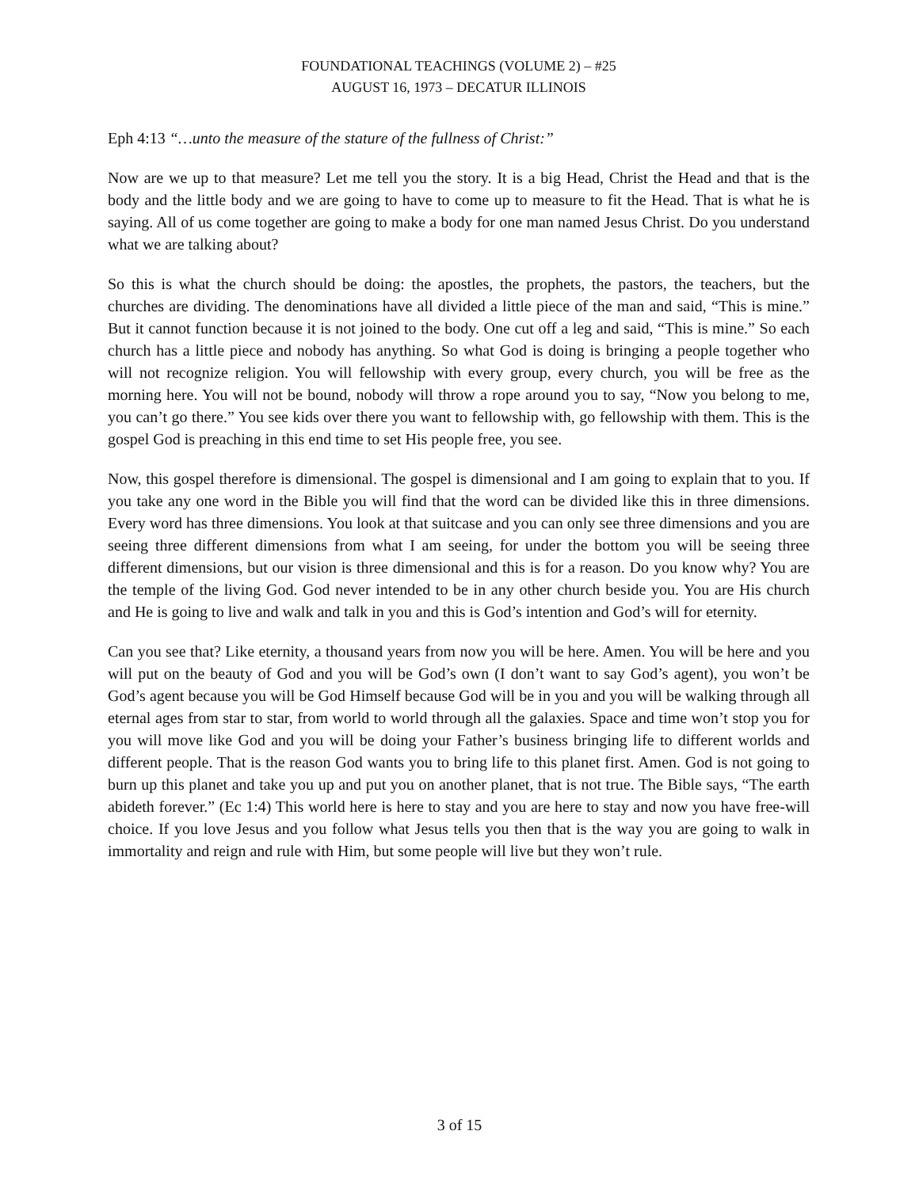FOUNDATIONAL TEACHINGS (VOLUME 2) – #25
AUGUST 16, 1973 – DECATUR ILLINOIS
Eph 4:13 “…unto the measure of the stature of the fullness of Christ:”
Now are we up to that measure? Let me tell you the story. It is a big Head, Christ the Head and that is the body and the little body and we are going to have to come up to measure to fit the Head. That is what he is saying. All of us come together are going to make a body for one man named Jesus Christ. Do you understand what we are talking about?
So this is what the church should be doing: the apostles, the prophets, the pastors, the teachers, but the churches are dividing. The denominations have all divided a little piece of the man and said, “This is mine.” But it cannot function because it is not joined to the body. One cut off a leg and said, “This is mine.” So each church has a little piece and nobody has anything. So what God is doing is bringing a people together who will not recognize religion. You will fellowship with every group, every church, you will be free as the morning here. You will not be bound, nobody will throw a rope around you to say, “Now you belong to me, you can’t go there.” You see kids over there you want to fellowship with, go fellowship with them. This is the gospel God is preaching in this end time to set His people free, you see.
Now, this gospel therefore is dimensional. The gospel is dimensional and I am going to explain that to you. If you take any one word in the Bible you will find that the word can be divided like this in three dimensions. Every word has three dimensions. You look at that suitcase and you can only see three dimensions and you are seeing three different dimensions from what I am seeing, for under the bottom you will be seeing three different dimensions, but our vision is three dimensional and this is for a reason. Do you know why? You are the temple of the living God. God never intended to be in any other church beside you. You are His church and He is going to live and walk and talk in you and this is God’s intention and God’s will for eternity.
Can you see that? Like eternity, a thousand years from now you will be here. Amen. You will be here and you will put on the beauty of God and you will be God’s own (I don’t want to say God’s agent), you won’t be God’s agent because you will be God Himself because God will be in you and you will be walking through all eternal ages from star to star, from world to world through all the galaxies. Space and time won’t stop you for you will move like God and you will be doing your Father’s business bringing life to different worlds and different people. That is the reason God wants you to bring life to this planet first. Amen. God is not going to burn up this planet and take you up and put you on another planet, that is not true. The Bible says, “The earth abideth forever.” (Ec 1:4) This world here is here to stay and you are here to stay and now you have free-will choice. If you love Jesus and you follow what Jesus tells you then that is the way you are going to walk in immortality and reign and rule with Him, but some people will live but they won’t rule.
3 of 15